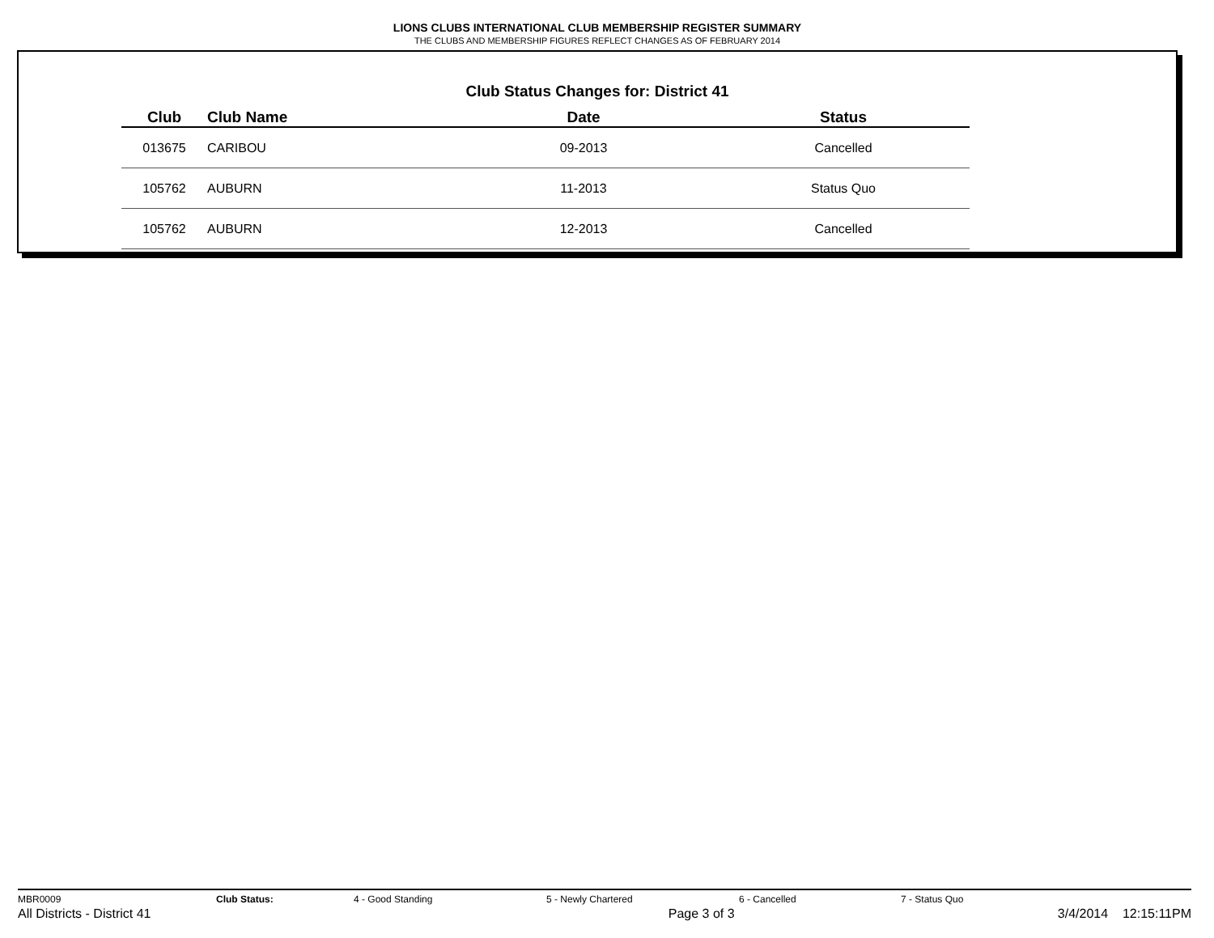LIONS CLUBS INTERNATIONAL CLUB MEMBERSHIP REGISTER SUMMARY
THE CLUBS AND MEMBERSHIP FIGURES REFLECT CHANGES AS OF FEBRUARY 2014
Club Status Changes for: District 41
| Club | Club Name | Date | Status |
| --- | --- | --- | --- |
| 013675 | CARIBOU | 09-2013 | Cancelled |
| 105762 | AUBURN | 11-2013 | Status Quo |
| 105762 | AUBURN | 12-2013 | Cancelled |
MBR0009 Club Status: 4 - Good Standing 5 - Newly Chartered 6 - Cancelled 7 - Status Quo
All Districts - District 41 Page 3 of 3 3/4/2014 12:15:11PM